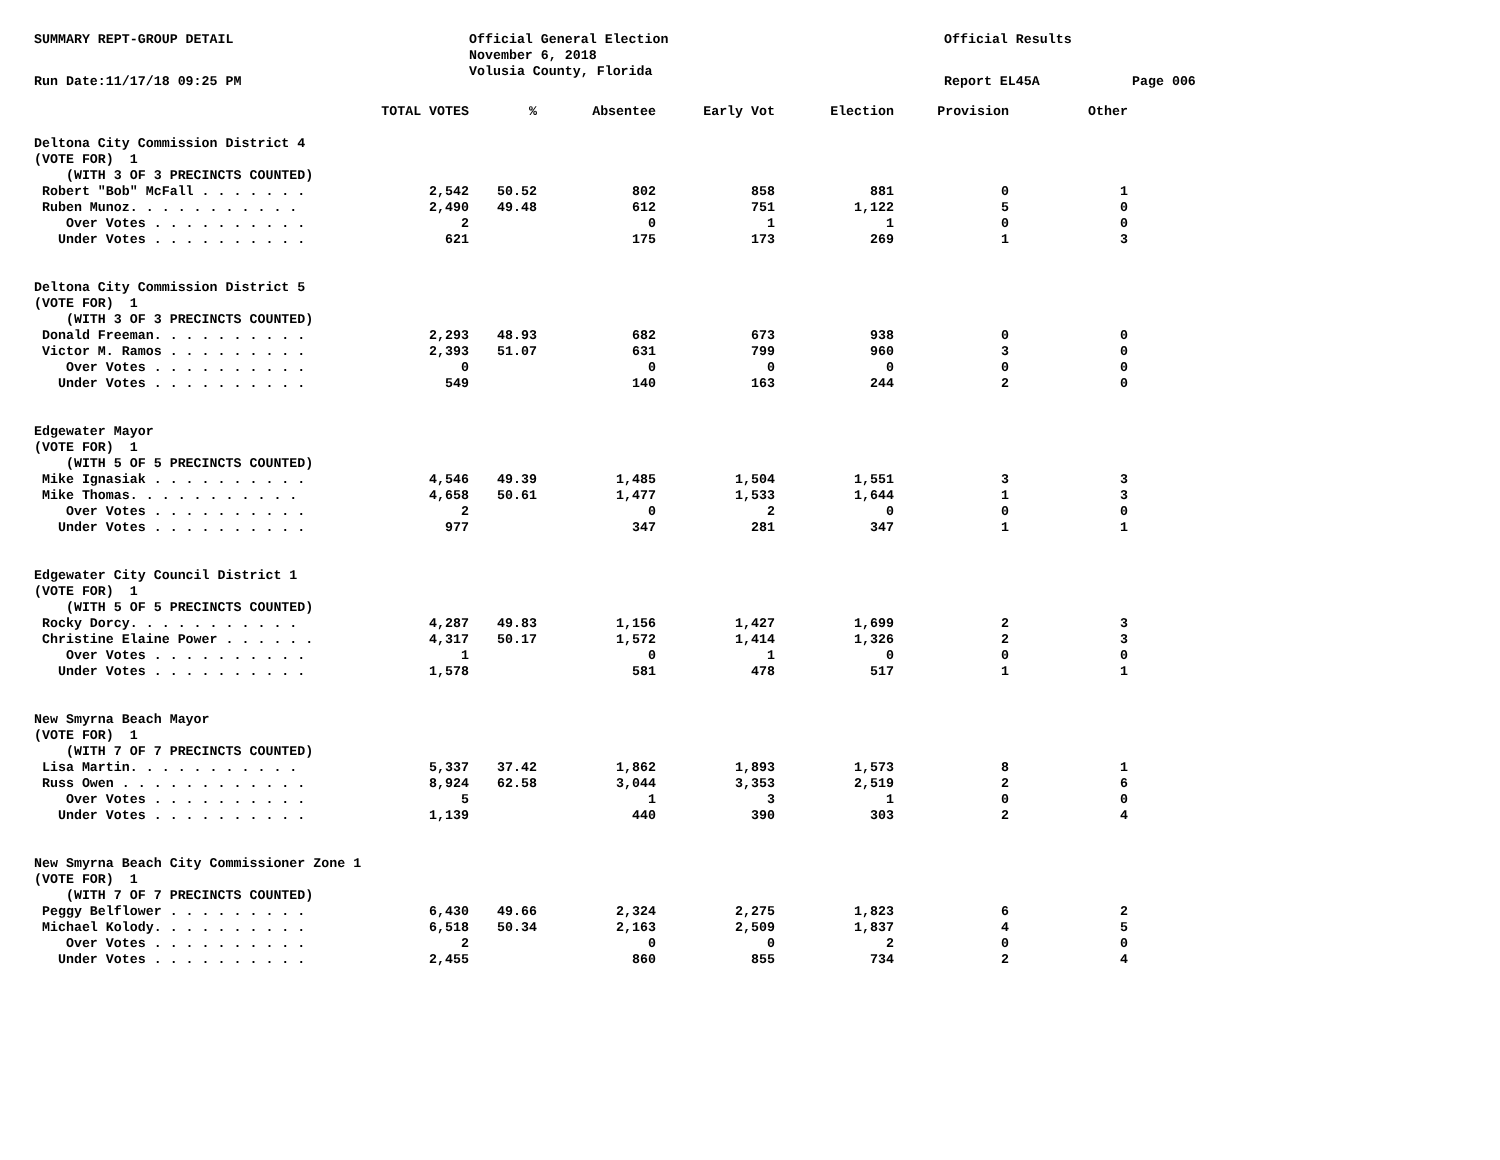SUMMARY REPT-GROUP DETAIL
Official General Election
November 6, 2018
Volusia County, Florida
Official Results
Run Date:11/17/18 09:25 PM
Report EL45A
Page 006
| | TOTAL VOTES | % | Absentee | Early Vot | Election | Provision | Other |
| --- | --- | --- | --- | --- | --- | --- | --- |
| Deltona City Commission District 4 | | | | | | | |
| (VOTE FOR) 1 | | | | | | | |
| (WITH 3 OF 3 PRECINCTS COUNTED) | | | | | | | |
| Robert "Bob" McFall . . . . . . . | 2,542 | 50.52 | 802 | 858 | 881 | 0 | 1 |
| Ruben Munoz. . . . . . . . . . . | 2,490 | 49.48 | 612 | 751 | 1,122 | 5 | 0 |
| Over Votes . . . . . . . . . . | 2 | | 0 | 1 | 1 | 0 | 0 |
| Under Votes . . . . . . . . . . | 621 | | 175 | 173 | 269 | 1 | 3 |
| Deltona City Commission District 5 | | | | | | | |
| (VOTE FOR) 1 | | | | | | | |
| (WITH 3 OF 3 PRECINCTS COUNTED) | | | | | | | |
| Donald Freeman. . . . . . . . . . | 2,293 | 48.93 | 682 | 673 | 938 | 0 | 0 |
| Victor M. Ramos . . . . . . . . . | 2,393 | 51.07 | 631 | 799 | 960 | 3 | 0 |
| Over Votes . . . . . . . . . . | 0 | | 0 | 0 | 0 | 0 | 0 |
| Under Votes . . . . . . . . . . | 549 | | 140 | 163 | 244 | 2 | 0 |
| Edgewater Mayor | | | | | | | |
| (VOTE FOR) 1 | | | | | | | |
| (WITH 5 OF 5 PRECINCTS COUNTED) | | | | | | | |
| Mike Ignasiak . . . . . . . . . . | 4,546 | 49.39 | 1,485 | 1,504 | 1,551 | 3 | 3 |
| Mike Thomas. . . . . . . . . . . | 4,658 | 50.61 | 1,477 | 1,533 | 1,644 | 1 | 3 |
| Over Votes . . . . . . . . . . | 2 | | 0 | 2 | 0 | 0 | 0 |
| Under Votes . . . . . . . . . . | 977 | | 347 | 281 | 347 | 1 | 1 |
| Edgewater City Council District 1 | | | | | | | |
| (VOTE FOR) 1 | | | | | | | |
| (WITH 5 OF 5 PRECINCTS COUNTED) | | | | | | | |
| Rocky Dorcy. . . . . . . . . . . | 4,287 | 49.83 | 1,156 | 1,427 | 1,699 | 2 | 3 |
| Christine Elaine Power . . . . . . | 4,317 | 50.17 | 1,572 | 1,414 | 1,326 | 2 | 3 |
| Over Votes . . . . . . . . . . | 1 | | 0 | 1 | 0 | 0 | 0 |
| Under Votes . . . . . . . . . . | 1,578 | | 581 | 478 | 517 | 1 | 1 |
| New Smyrna Beach Mayor | | | | | | | |
| (VOTE FOR) 1 | | | | | | | |
| (WITH 7 OF 7 PRECINCTS COUNTED) | | | | | | | |
| Lisa Martin. . . . . . . . . . . | 5,337 | 37.42 | 1,862 | 1,893 | 1,573 | 8 | 1 |
| Russ Owen . . . . . . . . . . . . | 8,924 | 62.58 | 3,044 | 3,353 | 2,519 | 2 | 6 |
| Over Votes . . . . . . . . . . | 5 | | 1 | 3 | 1 | 0 | 0 |
| Under Votes . . . . . . . . . . | 1,139 | | 440 | 390 | 303 | 2 | 4 |
| New Smyrna Beach City Commissioner Zone 1 | | | | | | | |
| (VOTE FOR) 1 | | | | | | | |
| (WITH 7 OF 7 PRECINCTS COUNTED) | | | | | | | |
| Peggy Belflower . . . . . . . . . | 6,430 | 49.66 | 2,324 | 2,275 | 1,823 | 6 | 2 |
| Michael Kolody. . . . . . . . . . | 6,518 | 50.34 | 2,163 | 2,509 | 1,837 | 4 | 5 |
| Over Votes . . . . . . . . . . | 2 | | 0 | 0 | 2 | 0 | 0 |
| Under Votes . . . . . . . . . . | 2,455 | | 860 | 855 | 734 | 2 | 4 |